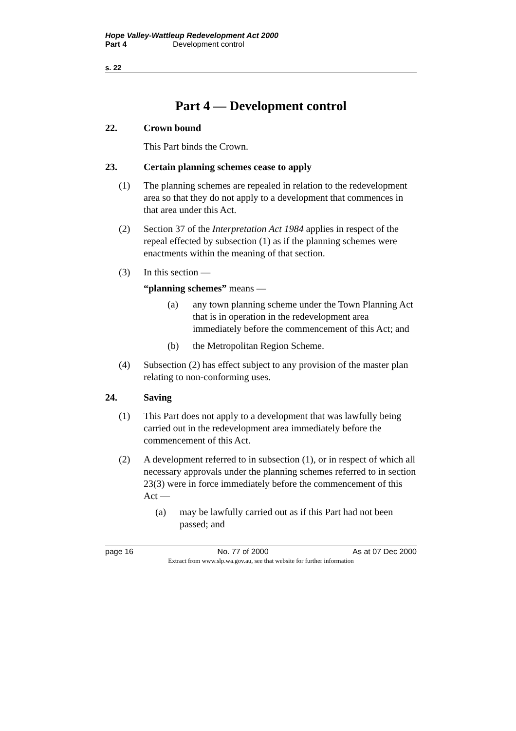Hope Valley-Wattleup Redevelopment Act 2000
Part 4 Development control
s. 22
Part 4 — Development control
22. Crown bound
This Part binds the Crown.
23. Certain planning schemes cease to apply
(1) The planning schemes are repealed in relation to the redevelopment area so that they do not apply to a development that commences in that area under this Act.
(2) Section 37 of the Interpretation Act 1984 applies in respect of the repeal effected by subsection (1) as if the planning schemes were enactments within the meaning of that section.
(3) In this section —
“planning schemes” means —
(a) any town planning scheme under the Town Planning Act that is in operation in the redevelopment area immediately before the commencement of this Act; and
(b) the Metropolitan Region Scheme.
(4) Subsection (2) has effect subject to any provision of the master plan relating to non-conforming uses.
24. Saving
(1) This Part does not apply to a development that was lawfully being carried out in the redevelopment area immediately before the commencement of this Act.
(2) A development referred to in subsection (1), or in respect of which all necessary approvals under the planning schemes referred to in section 23(3) were in force immediately before the commencement of this Act —
(a) may be lawfully carried out as if this Part had not been passed; and
page 16 No. 77 of 2000 As at 07 Dec 2000
Extract from www.slp.wa.gov.au, see that website for further information